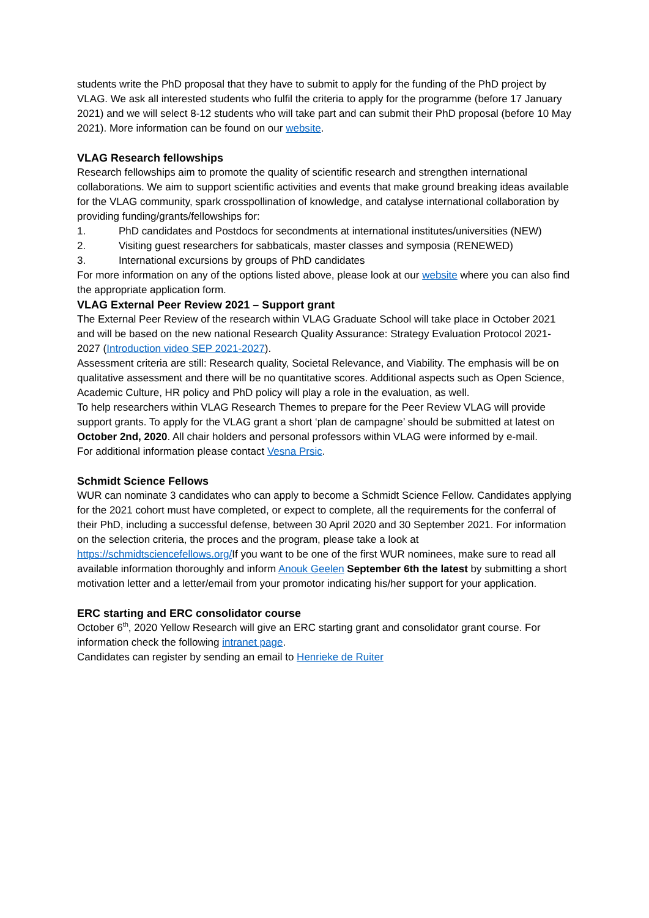students write the PhD proposal that they have to submit to apply for the funding of the PhD project by VLAG. We ask all interested students who fulfil the criteria to apply for the programme (before 17 January 2021) and we will select 8-12 students who will take part and can submit their PhD proposal (before 10 May 2021). More information can be found on our website.
VLAG Research fellowships
Research fellowships aim to promote the quality of scientific research and strengthen international collaborations. We aim to support scientific activities and events that make ground breaking ideas available for the VLAG community, spark crosspollination of knowledge, and catalyse international collaboration by providing funding/grants/fellowships for:
1. PhD candidates and Postdocs for secondments at international institutes/universities (NEW)
2. Visiting guest researchers for sabbaticals, master classes and symposia (RENEWED)
3. International excursions by groups of PhD candidates
For more information on any of the options listed above, please look at our website where you can also find the appropriate application form.
VLAG External Peer Review 2021 – Support grant
The External Peer Review of the research within VLAG Graduate School will take place in October 2021 and will be based on the new national Research Quality Assurance: Strategy Evaluation Protocol 2021-2027 (Introduction video SEP 2021-2027).
Assessment criteria are still: Research quality, Societal Relevance, and Viability. The emphasis will be on qualitative assessment and there will be no quantitative scores. Additional aspects such as Open Science, Academic Culture, HR policy and PhD policy will play a role in the evaluation, as well.
To help researchers within VLAG Research Themes to prepare for the Peer Review VLAG will provide support grants. To apply for the VLAG grant a short ‘plan de campagne’ should be submitted at latest on October 2nd, 2020. All chair holders and personal professors within VLAG were informed by e-mail.
For additional information please contact Vesna Prsic.
Schmidt Science Fellows
WUR can nominate 3 candidates who can apply to become a Schmidt Science Fellow. Candidates applying for the 2021 cohort must have completed, or expect to complete, all the requirements for the conferral of their PhD, including a successful defense, between 30 April 2020 and 30 September 2021. For information on the selection criteria, the proces and the program, please take a look at https://schmidtsciencefellows.org/If you want to be one of the first WUR nominees, make sure to read all available information thoroughly and inform Anouk Geelen September 6th the latest by submitting a short motivation letter and a letter/email from your promotor indicating his/her support for your application.
ERC starting and ERC consolidator course
October 6<sup>th</sup>, 2020 Yellow Research will give an ERC starting grant and consolidator grant course. For information check the following intranet page.
Candidates can register by sending an email to Henrieke de Ruiter